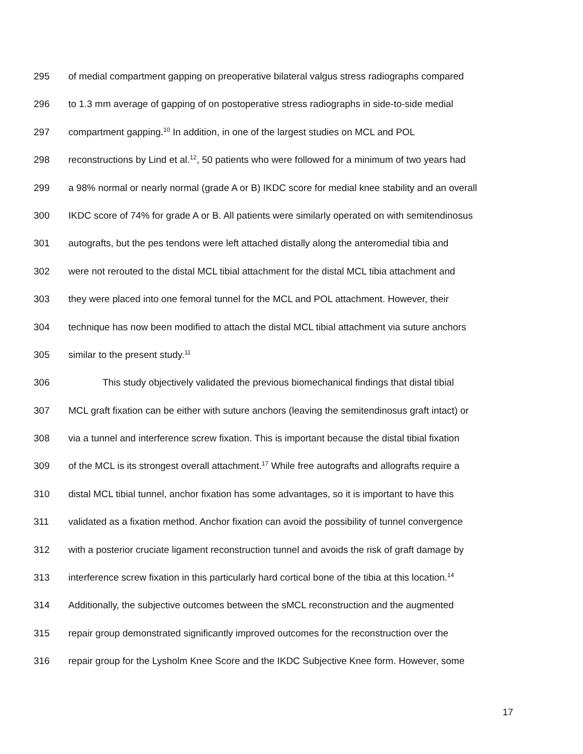295 of medial compartment gapping on preoperative bilateral valgus stress radiographs compared
296 to 1.3 mm average of gapping of on postoperative stress radiographs in side-to-side medial
297 compartment gapping.<sup>10</sup> In addition, in one of the largest studies on MCL and POL
298 reconstructions by Lind et al.<sup>12</sup>, 50 patients who were followed for a minimum of two years had
299 a 98% normal or nearly normal (grade A or B) IKDC score for medial knee stability and an overall
300 IKDC score of 74% for grade A or B. All patients were similarly operated on with semitendinosus
301 autografts, but the pes tendons were left attached distally along the anteromedial tibia and
302 were not rerouted to the distal MCL tibial attachment for the distal MCL tibia attachment and
303 they were placed into one femoral tunnel for the MCL and POL attachment. However, their
304 technique has now been modified to attach the distal MCL tibial attachment via suture anchors
305 similar to the present study.<sup>11</sup>
306 This study objectively validated the previous biomechanical findings that distal tibial
307 MCL graft fixation can be either with suture anchors (leaving the semitendinosus graft intact) or
308 via a tunnel and interference screw fixation. This is important because the distal tibial fixation
309 of the MCL is its strongest overall attachment.<sup>17</sup> While free autografts and allografts require a
310 distal MCL tibial tunnel, anchor fixation has some advantages, so it is important to have this
311 validated as a fixation method. Anchor fixation can avoid the possibility of tunnel convergence
312 with a posterior cruciate ligament reconstruction tunnel and avoids the risk of graft damage by
313 interference screw fixation in this particularly hard cortical bone of the tibia at this location.<sup>14</sup>
314 Additionally, the subjective outcomes between the sMCL reconstruction and the augmented
315 repair group demonstrated significantly improved outcomes for the reconstruction over the
316 repair group for the Lysholm Knee Score and the IKDC Subjective Knee form. However, some
17